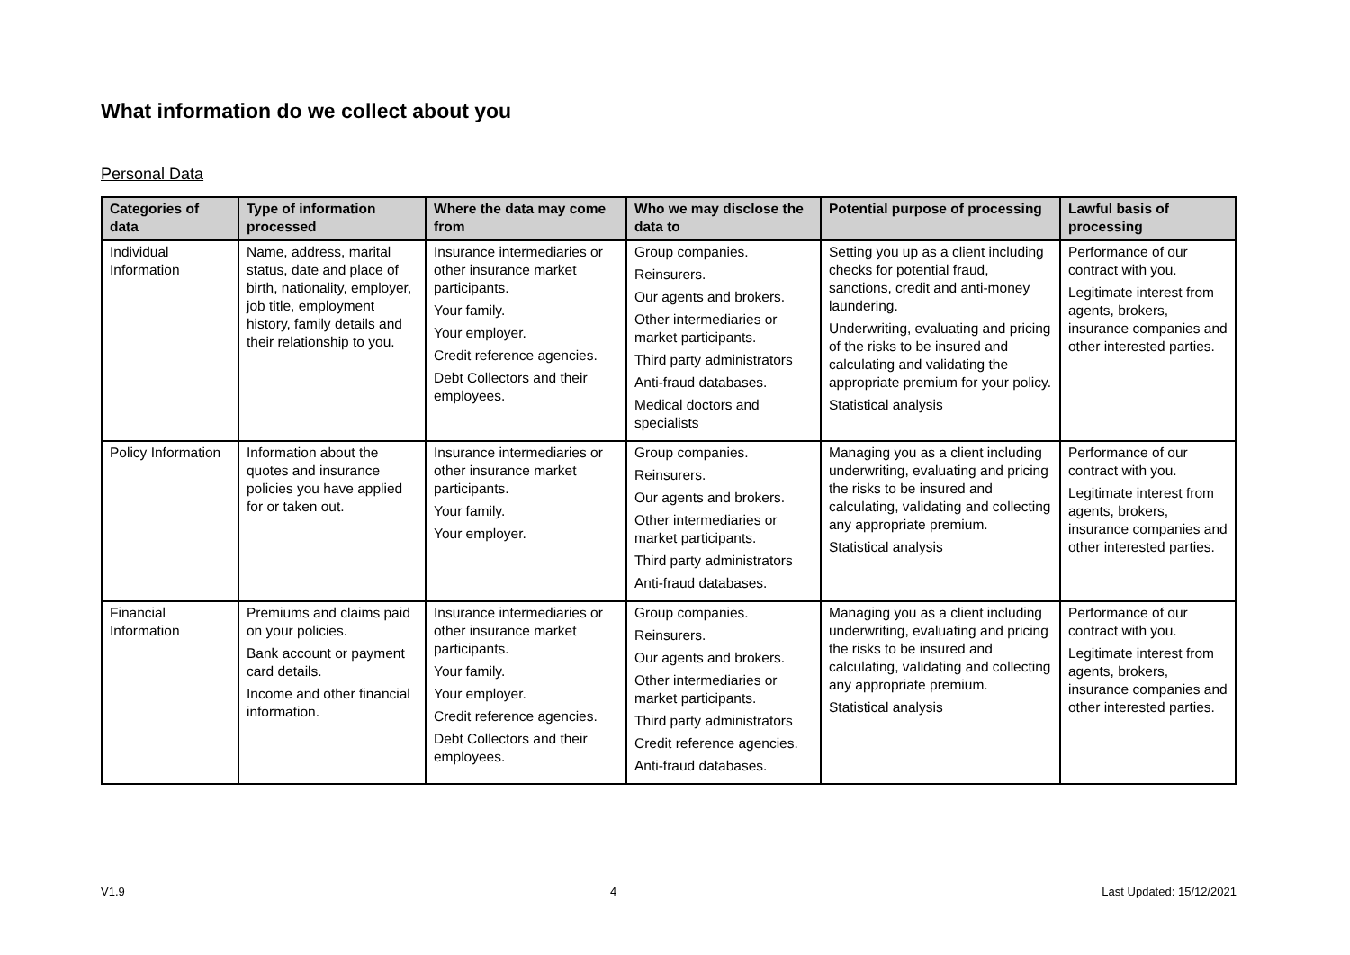What information do we collect about you
Personal Data
| Categories of data | Type of information processed | Where the data may come from | Who we may disclose the data to | Potential purpose of processing | Lawful basis of processing |
| --- | --- | --- | --- | --- | --- |
| Individual Information | Name, address, marital status, date and place of birth, nationality, employer, job title, employment history, family details and their relationship to you. | Insurance intermediaries or other insurance market participants. Your family. Your employer. Credit reference agencies. Debt Collectors and their employees. | Group companies. Reinsurers. Our agents and brokers. Other intermediaries or market participants. Third party administrators Anti-fraud databases. Medical doctors and specialists | Setting you up as a client including checks for potential fraud, sanctions, credit and anti-money laundering. Underwriting, evaluating and pricing of the risks to be insured and calculating and validating the appropriate premium for your policy. Statistical analysis | Performance of our contract with you. Legitimate interest from agents, brokers, insurance companies and other interested parties. |
| Policy Information | Information about the quotes and insurance policies you have applied for or taken out. | Insurance intermediaries or other insurance market participants. Your family. Your employer. | Group companies. Reinsurers. Our agents and brokers. Other intermediaries or market participants. Third party administrators Anti-fraud databases. | Managing you as a client including underwriting, evaluating and pricing the risks to be insured and calculating, validating and collecting any appropriate premium. Statistical analysis | Performance of our contract with you. Legitimate interest from agents, brokers, insurance companies and other interested parties. |
| Financial Information | Premiums and claims paid on your policies. Bank account or payment card details. Income and other financial information. | Insurance intermediaries or other insurance market participants. Your family. Your employer. Credit reference agencies. Debt Collectors and their employees. | Group companies. Reinsurers. Our agents and brokers. Other intermediaries or market participants. Third party administrators Credit reference agencies. Anti-fraud databases. | Managing you as a client including underwriting, evaluating and pricing the risks to be insured and calculating, validating and collecting any appropriate premium. Statistical analysis | Performance of our contract with you. Legitimate interest from agents, brokers, insurance companies and other interested parties. |
V1.9 4 Last Updated: 15/12/2021